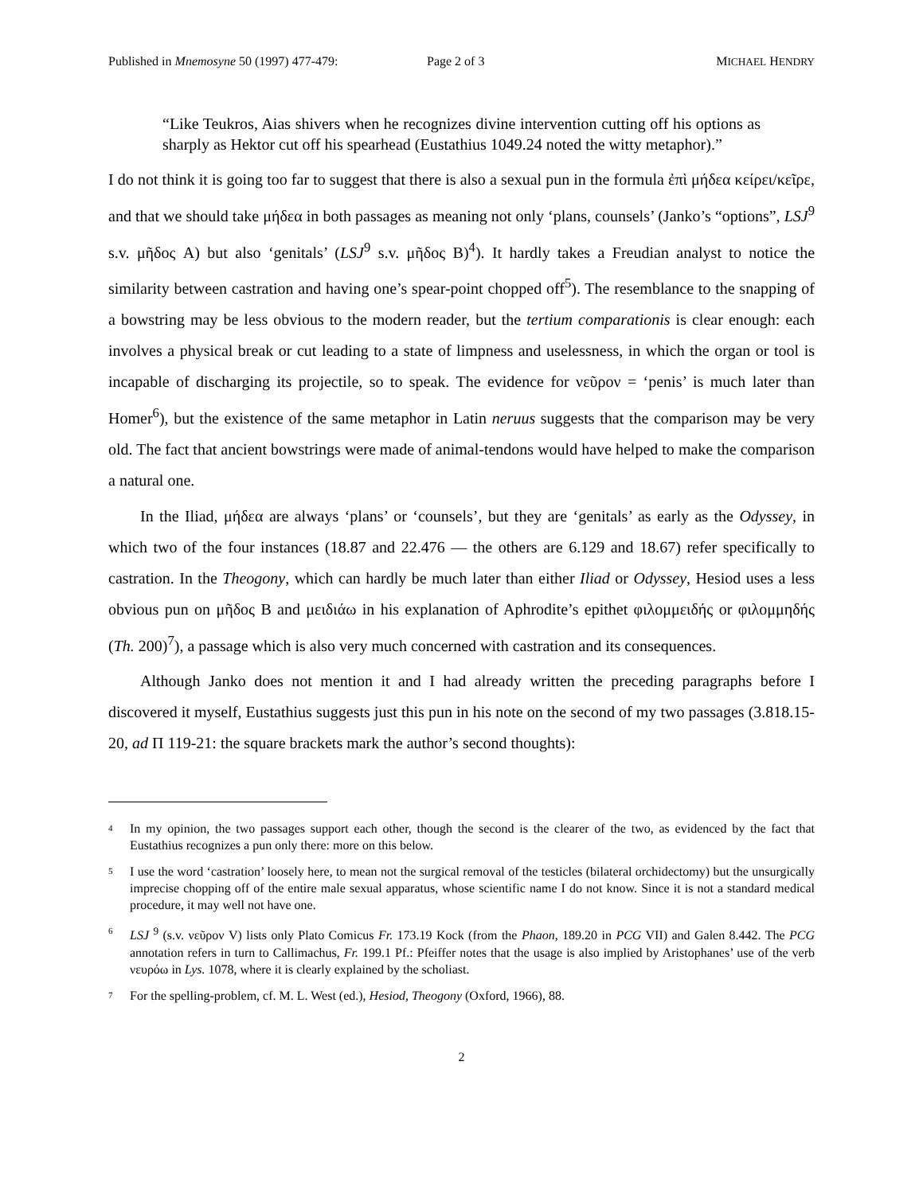Published in Mnemosyne 50 (1997) 477-479: Page 2 of 3 MICHAEL HENDRY
“Like Teukros, Aias shivers when he recognizes divine intervention cutting off his options as sharply as Hektor cut off his spearhead (Eustathius 1049.24 noted the witty metaphor).”
I do not think it is going too far to suggest that there is also a sexual pun in the formula ἐπὶ μήδεα κείρει/κεῖρε, and that we should take μήδεα in both passages as meaning not only ‘plans, counsels’ (Janko’s “options”, LSJ<sup>9</sup> s.v. μῆδος A) but also ‘genitals’ (LSJ<sup>9</sup> s.v. μῆδος B)<sup>4</sup>). It hardly takes a Freudian analyst to notice the similarity between castration and having one’s spear-point chopped off<sup>5</sup>). The resemblance to the snapping of a bowstring may be less obvious to the modern reader, but the tertium comparationis is clear enough: each involves a physical break or cut leading to a state of limpness and uselessness, in which the organ or tool is incapable of discharging its projectile, so to speak. The evidence for νεῦρον = ‘penis’ is much later than Homer<sup>6</sup>), but the existence of the same metaphor in Latin neruus suggests that the comparison may be very old. The fact that ancient bowstrings were made of animal-tendons would have helped to make the comparison a natural one.
In the Iliad, μήδεα are always ‘plans’ or ‘counsels’, but they are ‘genitals’ as early as the Odyssey, in which two of the four instances (18.87 and 22.476 — the others are 6.129 and 18.67) refer specifically to castration. In the Theogony, which can hardly be much later than either Iliad or Odyssey, Hesiod uses a less obvious pun on μῆδος B and μειδιάω in his explanation of Aphrodite’s epithet φιλομμειδής or φιλομμηδής (Th. 200)<sup>7</sup>), a passage which is also very much concerned with castration and its consequences.
Although Janko does not mention it and I had already written the preceding paragraphs before I discovered it myself, Eustathius suggests just this pun in his note on the second of my two passages (3.818.15-20, ad Π 119-21: the square brackets mark the author’s second thoughts):
4 In my opinion, the two passages support each other, though the second is the clearer of the two, as evidenced by the fact that Eustathius recognizes a pun only there: more on this below.
5 I use the word ‘castration’ loosely here, to mean not the surgical removal of the testicles (bilateral orchidectomy) but the unsurgically imprecise chopping off of the entire male sexual apparatus, whose scientific name I do not know. Since it is not a standard medical procedure, it may well not have one.
6 LSJ <sup>9</sup> (s.v. νεῦρον V) lists only Plato Comicus Fr. 173.19 Kock (from the Phaon, 189.20 in PCG VII) and Galen 8.442. The PCG annotation refers in turn to Callimachus, Fr. 199.1 Pf.: Pfeiffer notes that the usage is also implied by Aristophanes’ use of the verb νευρόω in Lys. 1078, where it is clearly explained by the scholiast.
7 For the spelling-problem, cf. M. L. West (ed.), Hesiod, Theogony (Oxford, 1966), 88.
2